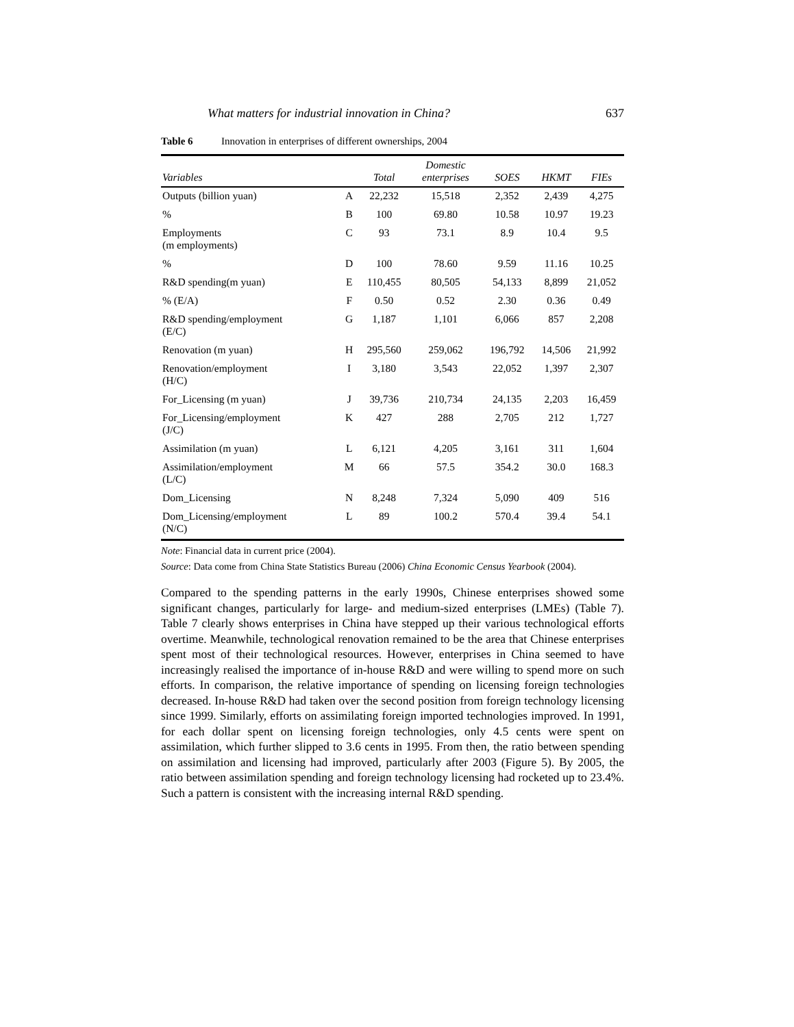What matters for industrial innovation in China? 637
Table 6 Innovation in enterprises of different ownerships, 2004
| Variables | | Total | Domestic enterprises | SOES | HKMT | FIEs |
| --- | --- | --- | --- | --- | --- | --- |
| Outputs (billion yuan) | A | 22,232 | 15,518 | 2,352 | 2,439 | 4,275 |
| % | B | 100 | 69.80 | 10.58 | 10.97 | 19.23 |
| Employments (m employments) | C | 93 | 73.1 | 8.9 | 10.4 | 9.5 |
| % | D | 100 | 78.60 | 9.59 | 11.16 | 10.25 |
| R&D spending(m yuan) | E | 110,455 | 80,505 | 54,133 | 8,899 | 21,052 |
| % (E/A) | F | 0.50 | 0.52 | 2.30 | 0.36 | 0.49 |
| R&D spending/employment (E/C) | G | 1,187 | 1,101 | 6,066 | 857 | 2,208 |
| Renovation (m yuan) | H | 295,560 | 259,062 | 196,792 | 14,506 | 21,992 |
| Renovation/employment (H/C) | I | 3,180 | 3,543 | 22,052 | 1,397 | 2,307 |
| For_Licensing (m yuan) | J | 39,736 | 210,734 | 24,135 | 2,203 | 16,459 |
| For_Licensing/employment (J/C) | K | 427 | 288 | 2,705 | 212 | 1,727 |
| Assimilation (m yuan) | L | 6,121 | 4,205 | 3,161 | 311 | 1,604 |
| Assimilation/employment (L/C) | M | 66 | 57.5 | 354.2 | 30.0 | 168.3 |
| Dom_Licensing | N | 8,248 | 7,324 | 5,090 | 409 | 516 |
| Dom_Licensing/employment (N/C) | L | 89 | 100.2 | 570.4 | 39.4 | 54.1 |
Note: Financial data in current price (2004).
Source: Data come from China State Statistics Bureau (2006) China Economic Census Yearbook (2004).
Compared to the spending patterns in the early 1990s, Chinese enterprises showed some significant changes, particularly for large- and medium-sized enterprises (LMEs) (Table 7). Table 7 clearly shows enterprises in China have stepped up their various technological efforts overtime. Meanwhile, technological renovation remained to be the area that Chinese enterprises spent most of their technological resources. However, enterprises in China seemed to have increasingly realised the importance of in-house R&D and were willing to spend more on such efforts. In comparison, the relative importance of spending on licensing foreign technologies decreased. In-house R&D had taken over the second position from foreign technology licensing since 1999. Similarly, efforts on assimilating foreign imported technologies improved. In 1991, for each dollar spent on licensing foreign technologies, only 4.5 cents were spent on assimilation, which further slipped to 3.6 cents in 1995. From then, the ratio between spending on assimilation and licensing had improved, particularly after 2003 (Figure 5). By 2005, the ratio between assimilation spending and foreign technology licensing had rocketed up to 23.4%. Such a pattern is consistent with the increasing internal R&D spending.